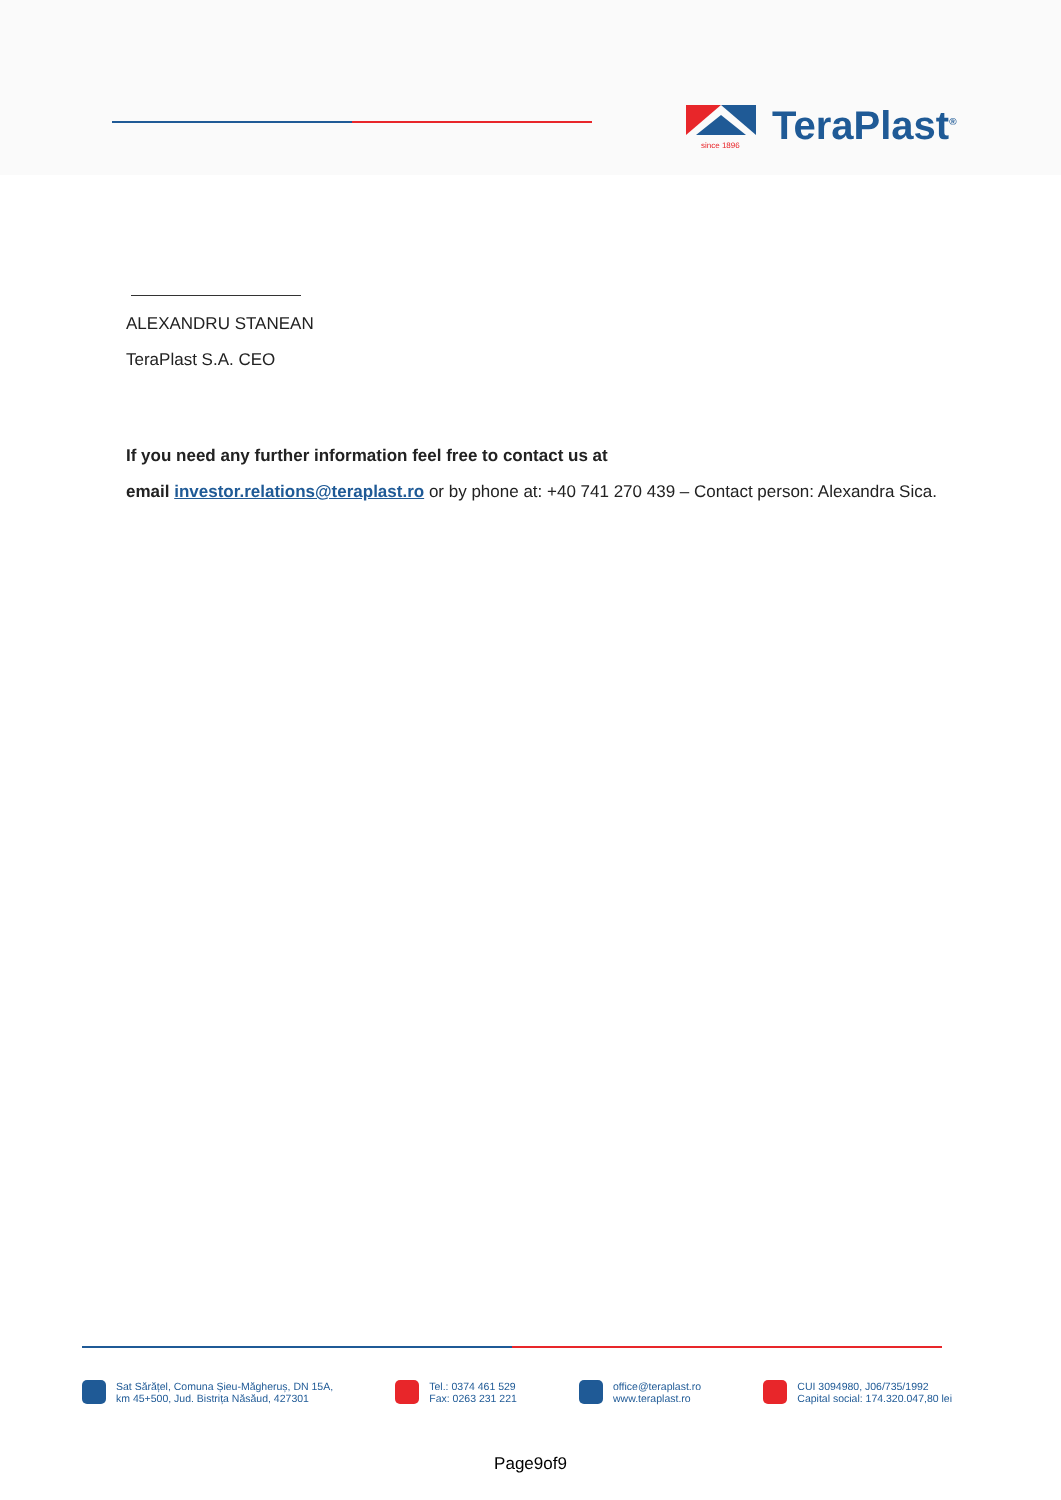since 1896
TeraPlast<sup>®</sup>
ALEXANDRU STANEAN
TeraPlast S.A. CEO
If you need any further information feel free to contact us at
email investor.relations@teraplast.ro or by phone at: +40 741 270 439 – Contact person: Alexandra Sica.
Sat Sărățel, Comuna Șieu-Măgheruș, DN 15A,
km 45+500, Jud. Bistrița Năsăud, 427301
Tel.: 0374 461 529
Fax: 0263 231 221
office@teraplast.ro
www.teraplast.ro
CUI 3094980, J06/735/1992
Capital social: 174.320.047,80 lei
Page9of9